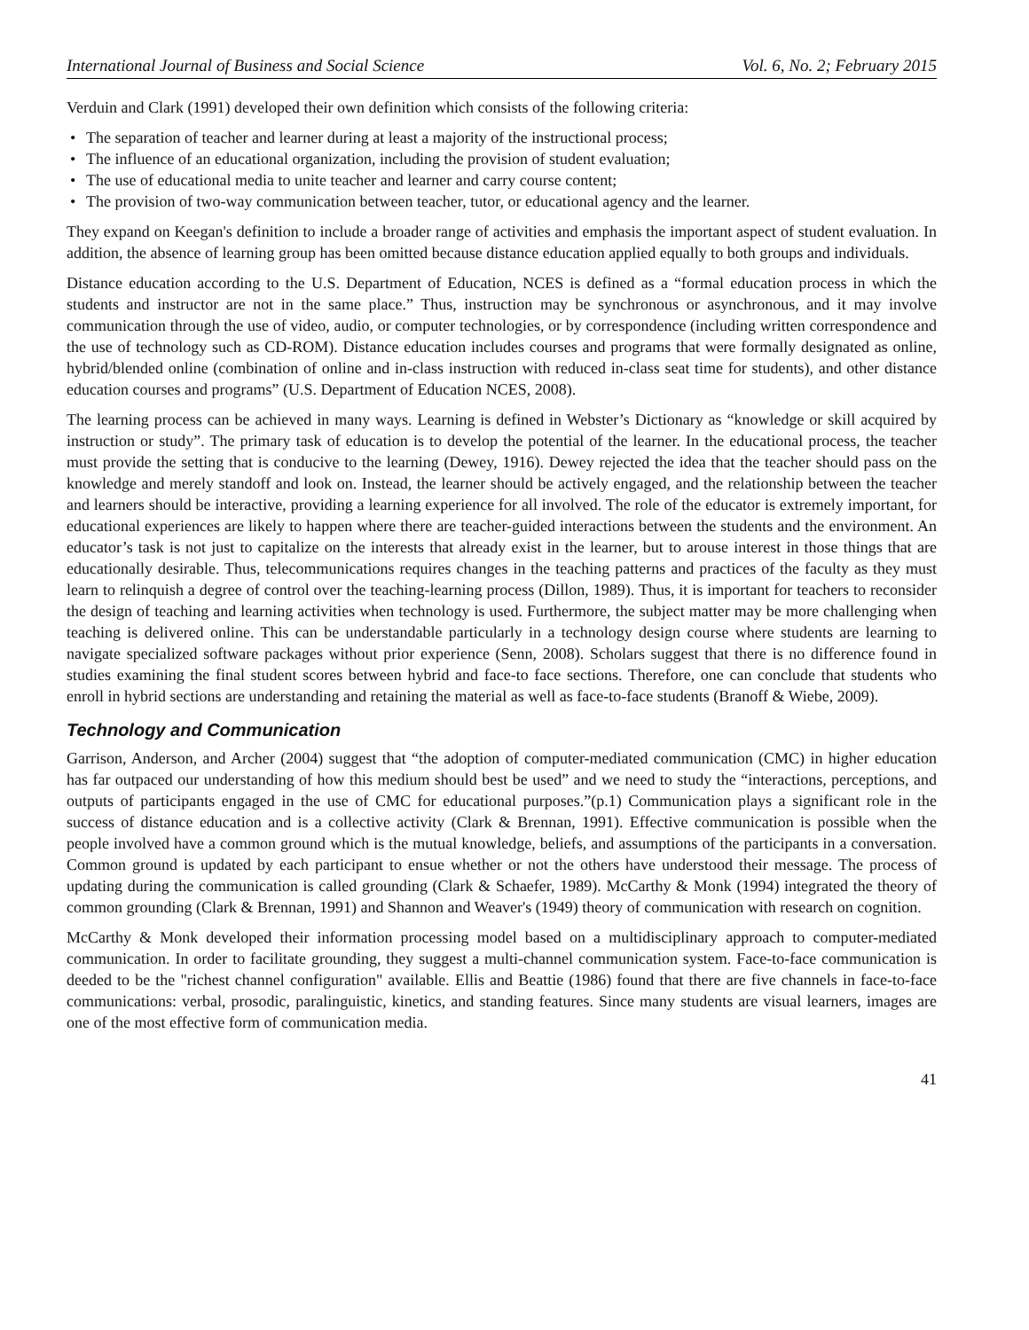International Journal of Business and Social Science Vol. 6, No. 2; February 2015
Verduin and Clark (1991) developed their own definition which consists of the following criteria:
• The separation of teacher and learner during at least a majority of the instructional process;
• The influence of an educational organization, including the provision of student evaluation;
• The use of educational media to unite teacher and learner and carry course content;
• The provision of two-way communication between teacher, tutor, or educational agency and the learner.
They expand on Keegan's definition to include a broader range of activities and emphasis the important aspect of student evaluation. In addition, the absence of learning group has been omitted because distance education applied equally to both groups and individuals.
Distance education according to the U.S. Department of Education, NCES is defined as a “formal education process in which the students and instructor are not in the same place.” Thus, instruction may be synchronous or asynchronous, and it may involve communication through the use of video, audio, or computer technologies, or by correspondence (including written correspondence and the use of technology such as CD-ROM). Distance education includes courses and programs that were formally designated as online, hybrid/blended online (combination of online and in-class instruction with reduced in-class seat time for students), and other distance education courses and programs” (U.S. Department of Education NCES, 2008).
The learning process can be achieved in many ways. Learning is defined in Webster’s Dictionary as “knowledge or skill acquired by instruction or study”. The primary task of education is to develop the potential of the learner. In the educational process, the teacher must provide the setting that is conducive to the learning (Dewey, 1916). Dewey rejected the idea that the teacher should pass on the knowledge and merely standoff and look on. Instead, the learner should be actively engaged, and the relationship between the teacher and learners should be interactive, providing a learning experience for all involved. The role of the educator is extremely important, for educational experiences are likely to happen where there are teacher-guided interactions between the students and the environment. An educator’s task is not just to capitalize on the interests that already exist in the learner, but to arouse interest in those things that are educationally desirable. Thus, telecommunications requires changes in the teaching patterns and practices of the faculty as they must learn to relinquish a degree of control over the teaching-learning process (Dillon, 1989). Thus, it is important for teachers to reconsider the design of teaching and learning activities when technology is used. Furthermore, the subject matter may be more challenging when teaching is delivered online. This can be understandable particularly in a technology design course where students are learning to navigate specialized software packages without prior experience (Senn, 2008). Scholars suggest that there is no difference found in studies examining the final student scores between hybrid and face-to face sections. Therefore, one can conclude that students who enroll in hybrid sections are understanding and retaining the material as well as face-to-face students (Branoff & Wiebe, 2009).
Technology and Communication
Garrison, Anderson, and Archer (2004) suggest that “the adoption of computer-mediated communication (CMC) in higher education has far outpaced our understanding of how this medium should best be used” and we need to study the “interactions, perceptions, and outputs of participants engaged in the use of CMC for educational purposes.”(p.1) Communication plays a significant role in the success of distance education and is a collective activity (Clark & Brennan, 1991). Effective communication is possible when the people involved have a common ground which is the mutual knowledge, beliefs, and assumptions of the participants in a conversation. Common ground is updated by each participant to ensue whether or not the others have understood their message. The process of updating during the communication is called grounding (Clark & Schaefer, 1989). McCarthy & Monk (1994) integrated the theory of common grounding (Clark & Brennan, 1991) and Shannon and Weaver's (1949) theory of communication with research on cognition.
McCarthy & Monk developed their information processing model based on a multidisciplinary approach to computer-mediated communication. In order to facilitate grounding, they suggest a multi-channel communication system. Face-to-face communication is deeded to be the "richest channel configuration" available. Ellis and Beattie (1986) found that there are five channels in face-to-face communications: verbal, prosodic, paralinguistic, kinetics, and standing features. Since many students are visual learners, images are one of the most effective form of communication media.
41